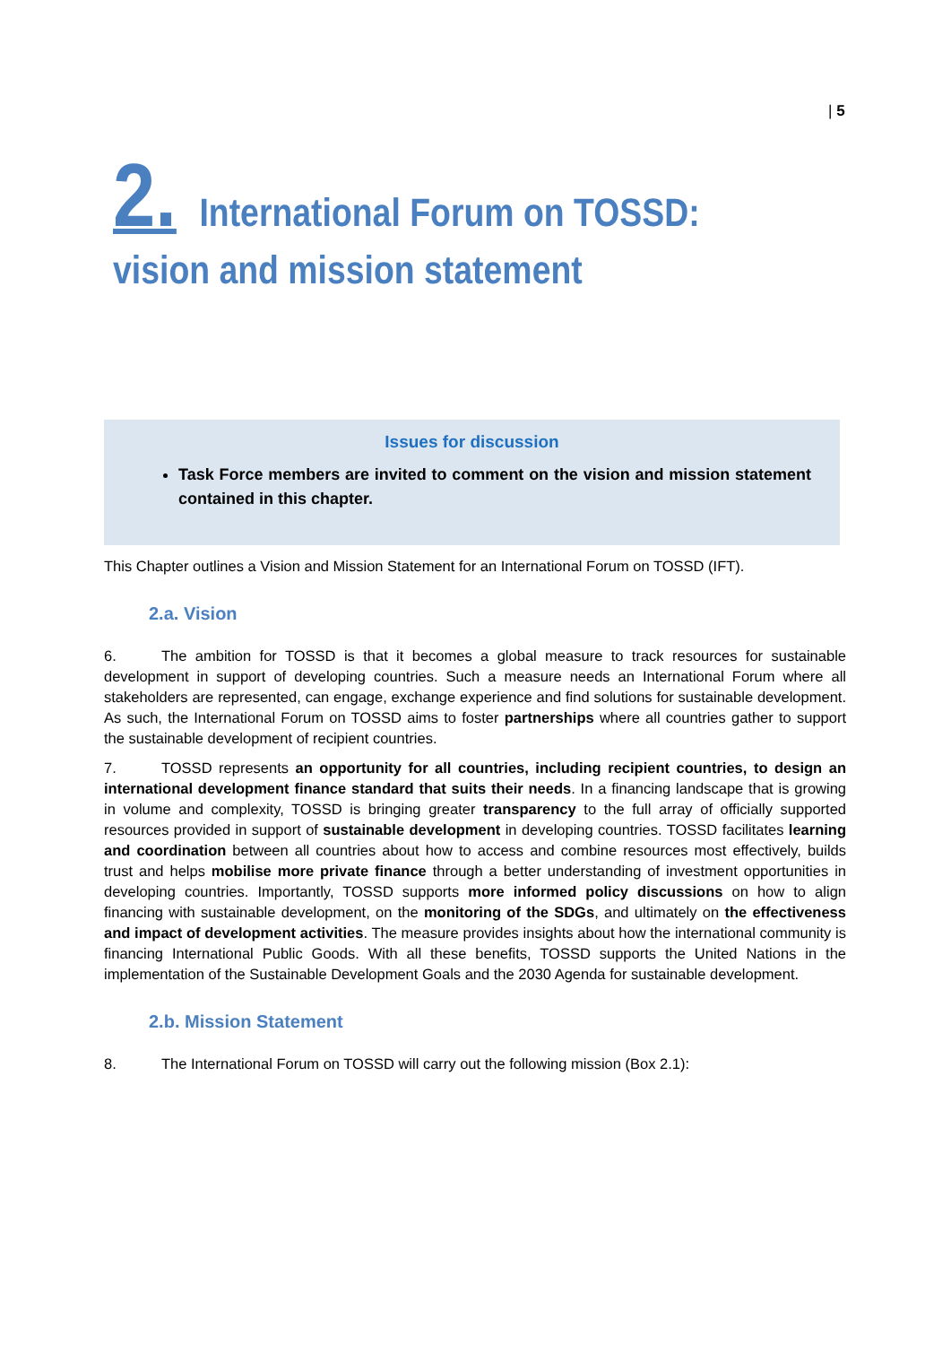| 5
2. International Forum on TOSSD: vision and mission statement
Issues for discussion
Task Force members are invited to comment on the vision and mission statement contained in this chapter.
This Chapter outlines a Vision and Mission Statement for an International Forum on TOSSD (IFT).
2.a. Vision
6. The ambition for TOSSD is that it becomes a global measure to track resources for sustainable development in support of developing countries. Such a measure needs an International Forum where all stakeholders are represented, can engage, exchange experience and find solutions for sustainable development. As such, the International Forum on TOSSD aims to foster partnerships where all countries gather to support the sustainable development of recipient countries.
7. TOSSD represents an opportunity for all countries, including recipient countries, to design an international development finance standard that suits their needs. In a financing landscape that is growing in volume and complexity, TOSSD is bringing greater transparency to the full array of officially supported resources provided in support of sustainable development in developing countries. TOSSD facilitates learning and coordination between all countries about how to access and combine resources most effectively, builds trust and helps mobilise more private finance through a better understanding of investment opportunities in developing countries. Importantly, TOSSD supports more informed policy discussions on how to align financing with sustainable development, on the monitoring of the SDGs, and ultimately on the effectiveness and impact of development activities. The measure provides insights about how the international community is financing International Public Goods. With all these benefits, TOSSD supports the United Nations in the implementation of the Sustainable Development Goals and the 2030 Agenda for sustainable development.
2.b. Mission Statement
8. The International Forum on TOSSD will carry out the following mission (Box 2.1):